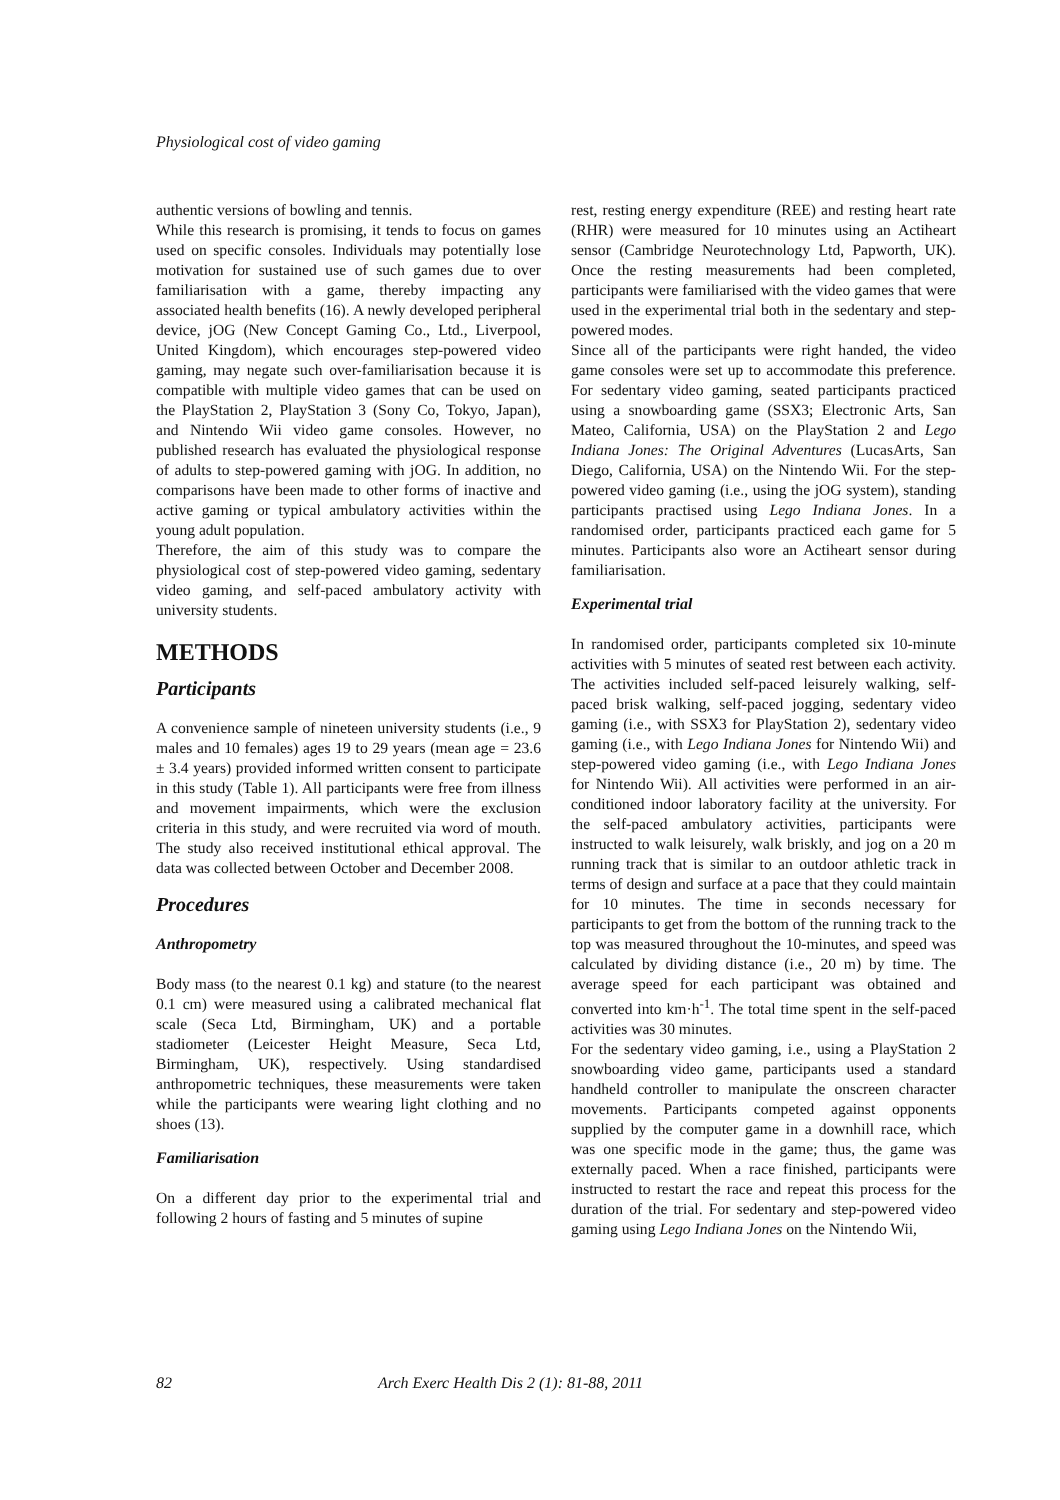Physiological cost of video gaming
authentic versions of bowling and tennis.
While this research is promising, it tends to focus on games used on specific consoles. Individuals may potentially lose motivation for sustained use of such games due to over familiarisation with a game, thereby impacting any associated health benefits (16). A newly developed peripheral device, jOG (New Concept Gaming Co., Ltd., Liverpool, United Kingdom), which encourages step-powered video gaming, may negate such over-familiarisation because it is compatible with multiple video games that can be used on the PlayStation 2, PlayStation 3 (Sony Co, Tokyo, Japan), and Nintendo Wii video game consoles. However, no published research has evaluated the physiological response of adults to step-powered gaming with jOG. In addition, no comparisons have been made to other forms of inactive and active gaming or typical ambulatory activities within the young adult population.
Therefore, the aim of this study was to compare the physiological cost of step-powered video gaming, sedentary video gaming, and self-paced ambulatory activity with university students.
METHODS
Participants
A convenience sample of nineteen university students (i.e., 9 males and 10 females) ages 19 to 29 years (mean age = 23.6 ± 3.4 years) provided informed written consent to participate in this study (Table 1). All participants were free from illness and movement impairments, which were the exclusion criteria in this study, and were recruited via word of mouth. The study also received institutional ethical approval. The data was collected between October and December 2008.
Procedures
Anthropometry
Body mass (to the nearest 0.1 kg) and stature (to the nearest 0.1 cm) were measured using a calibrated mechanical flat scale (Seca Ltd, Birmingham, UK) and a portable stadiometer (Leicester Height Measure, Seca Ltd, Birmingham, UK), respectively. Using standardised anthropometric techniques, these measurements were taken while the participants were wearing light clothing and no shoes (13).
Familiarisation
On a different day prior to the experimental trial and following 2 hours of fasting and 5 minutes of supine
rest, resting energy expenditure (REE) and resting heart rate (RHR) were measured for 10 minutes using an Actiheart sensor (Cambridge Neurotechnology Ltd, Papworth, UK). Once the resting measurements had been completed, participants were familiarised with the video games that were used in the experimental trial both in the sedentary and step-powered modes.
Since all of the participants were right handed, the video game consoles were set up to accommodate this preference. For sedentary video gaming, seated participants practiced using a snowboarding game (SSX3; Electronic Arts, San Mateo, California, USA) on the PlayStation 2 and Lego Indiana Jones: The Original Adventures (LucasArts, San Diego, California, USA) on the Nintendo Wii. For the step-powered video gaming (i.e., using the jOG system), standing participants practised using Lego Indiana Jones. In a randomised order, participants practiced each game for 5 minutes. Participants also wore an Actiheart sensor during familiarisation.
Experimental trial
In randomised order, participants completed six 10-minute activities with 5 minutes of seated rest between each activity. The activities included self-paced leisurely walking, self-paced brisk walking, self-paced jogging, sedentary video gaming (i.e., with SSX3 for PlayStation 2), sedentary video gaming (i.e., with Lego Indiana Jones for Nintendo Wii) and step-powered video gaming (i.e., with Lego Indiana Jones for Nintendo Wii). All activities were performed in an air-conditioned indoor laboratory facility at the university. For the self-paced ambulatory activities, participants were instructed to walk leisurely, walk briskly, and jog on a 20 m running track that is similar to an outdoor athletic track in terms of design and surface at a pace that they could maintain for 10 minutes. The time in seconds necessary for participants to get from the bottom of the running track to the top was measured throughout the 10-minutes, and speed was calculated by dividing distance (i.e., 20 m) by time. The average speed for each participant was obtained and converted into km·h<sup>-1</sup>. The total time spent in the self-paced activities was 30 minutes.
For the sedentary video gaming, i.e., using a PlayStation 2 snowboarding video game, participants used a standard handheld controller to manipulate the onscreen character movements. Participants competed against opponents supplied by the computer game in a downhill race, which was one specific mode in the game; thus, the game was externally paced. When a race finished, participants were instructed to restart the race and repeat this process for the duration of the trial. For sedentary and step-powered video gaming using Lego Indiana Jones on the Nintendo Wii,
82 Arch Exerc Health Dis 2 (1): 81-88, 2011